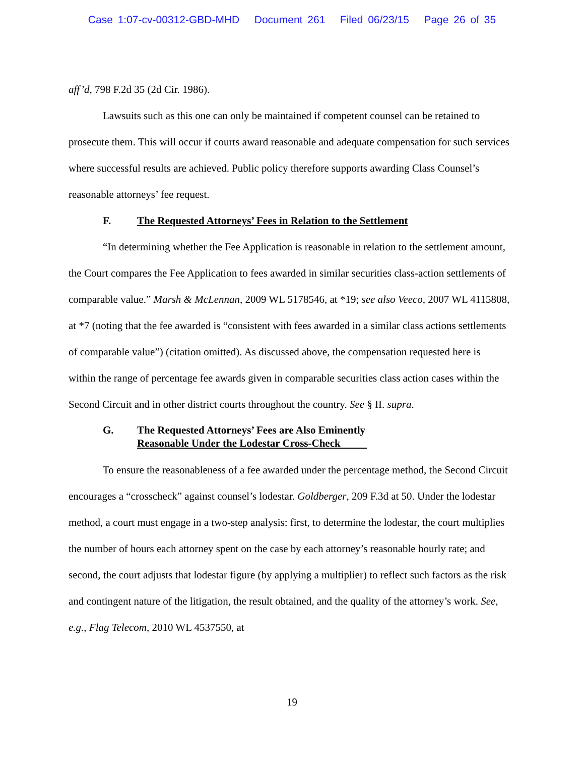Case 1:07-cv-00312-GBD-MHD Document 261 Filed 06/23/15 Page 26 of 35
aff’d, 798 F.2d 35 (2d Cir. 1986).
Lawsuits such as this one can only be maintained if competent counsel can be retained to prosecute them. This will occur if courts award reasonable and adequate compensation for such services where successful results are achieved. Public policy therefore supports awarding Class Counsel’s reasonable attorneys’ fee request.
F. The Requested Attorneys’ Fees in Relation to the Settlement
“In determining whether the Fee Application is reasonable in relation to the settlement amount, the Court compares the Fee Application to fees awarded in similar securities class-action settlements of comparable value.” Marsh & McLennan, 2009 WL 5178546, at *19; see also Veeco, 2007 WL 4115808, at *7 (noting that the fee awarded is “consistent with fees awarded in a similar class actions settlements of comparable value”) (citation omitted). As discussed above, the compensation requested here is within the range of percentage fee awards given in comparable securities class action cases within the Second Circuit and in other district courts throughout the country. See § II. supra.
G. The Requested Attorneys’ Fees are Also Eminently
Reasonable Under the Lodestar Cross-Check
To ensure the reasonableness of a fee awarded under the percentage method, the Second Circuit encourages a “crosscheck” against counsel’s lodestar. Goldberger, 209 F.3d at 50. Under the lodestar method, a court must engage in a two-step analysis: first, to determine the lodestar, the court multiplies the number of hours each attorney spent on the case by each attorney’s reasonable hourly rate; and second, the court adjusts that lodestar figure (by applying a multiplier) to reflect such factors as the risk and contingent nature of the litigation, the result obtained, and the quality of the attorney’s work. See, e.g., Flag Telecom, 2010 WL 4537550, at
19